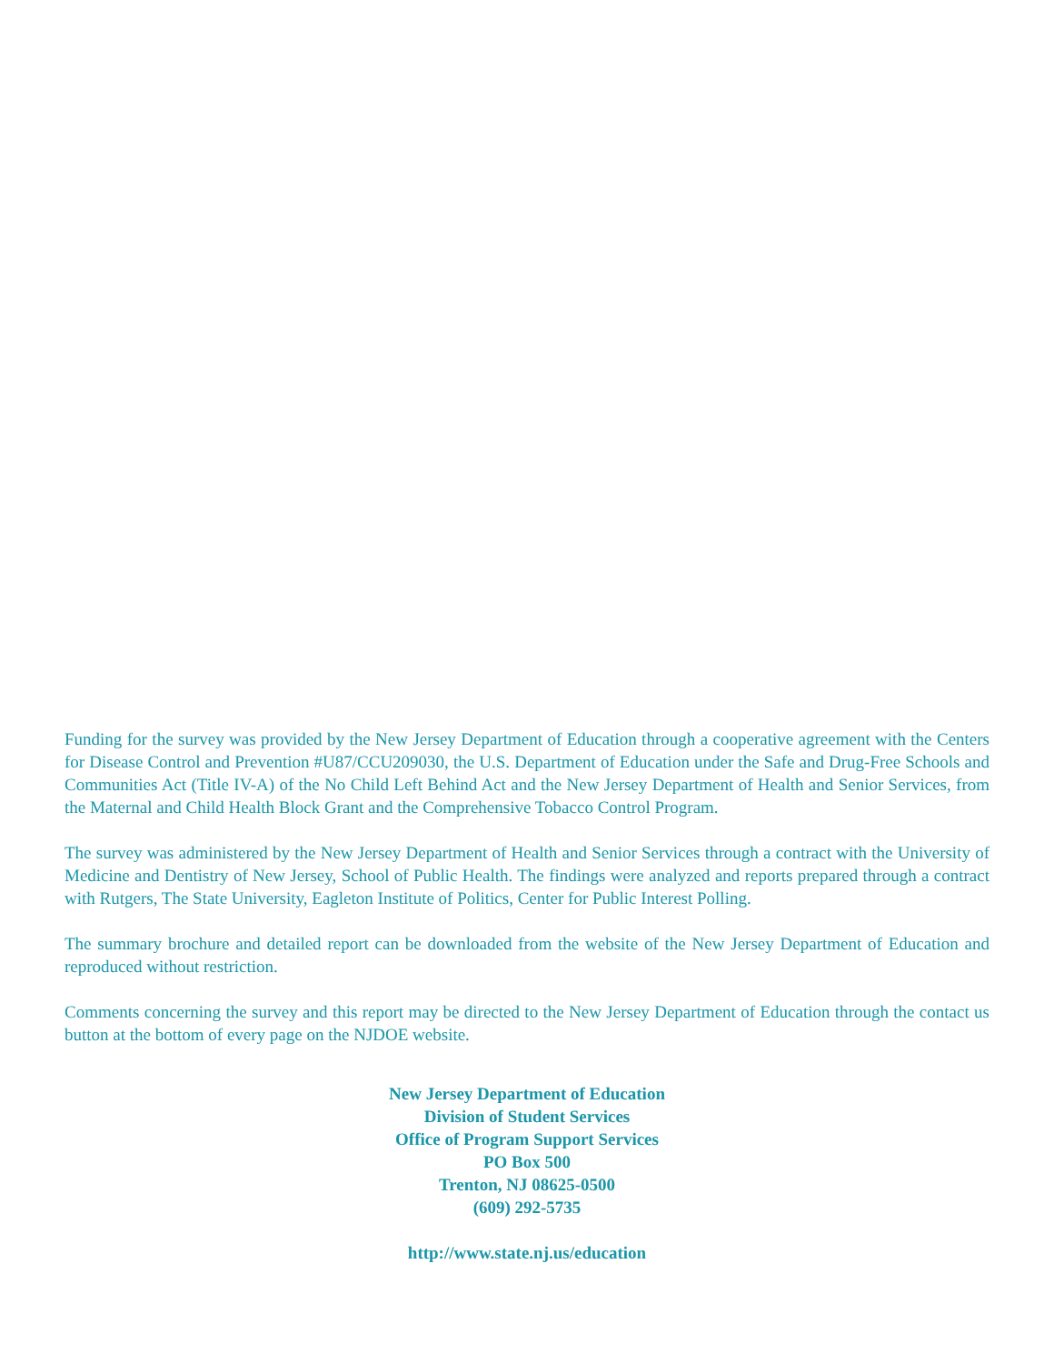Funding for the survey was provided by the New Jersey Department of Education through a cooperative agreement with the Centers for Disease Control and Prevention #U87/CCU209030, the U.S. Department of Education under the Safe and Drug-Free Schools and Communities Act (Title IV-A) of the No Child Left Behind Act and the New Jersey Department of Health and Senior Services, from the Maternal and Child Health Block Grant and the Comprehensive Tobacco Control Program.
The survey was administered by the New Jersey Department of Health and Senior Services through a contract with the University of Medicine and Dentistry of New Jersey, School of Public Health. The findings were analyzed and reports prepared through a contract with Rutgers, The State University, Eagleton Institute of Politics, Center for Public Interest Polling.
The summary brochure and detailed report can be downloaded from the website of the New Jersey Department of Education and reproduced without restriction.
Comments concerning the survey and this report may be directed to the New Jersey Department of Education through the contact us button at the bottom of every page on the NJDOE website.
New Jersey Department of Education
Division of Student Services
Office of Program Support Services
PO Box 500
Trenton, NJ 08625-0500
(609) 292-5735
http://www.state.nj.us/education